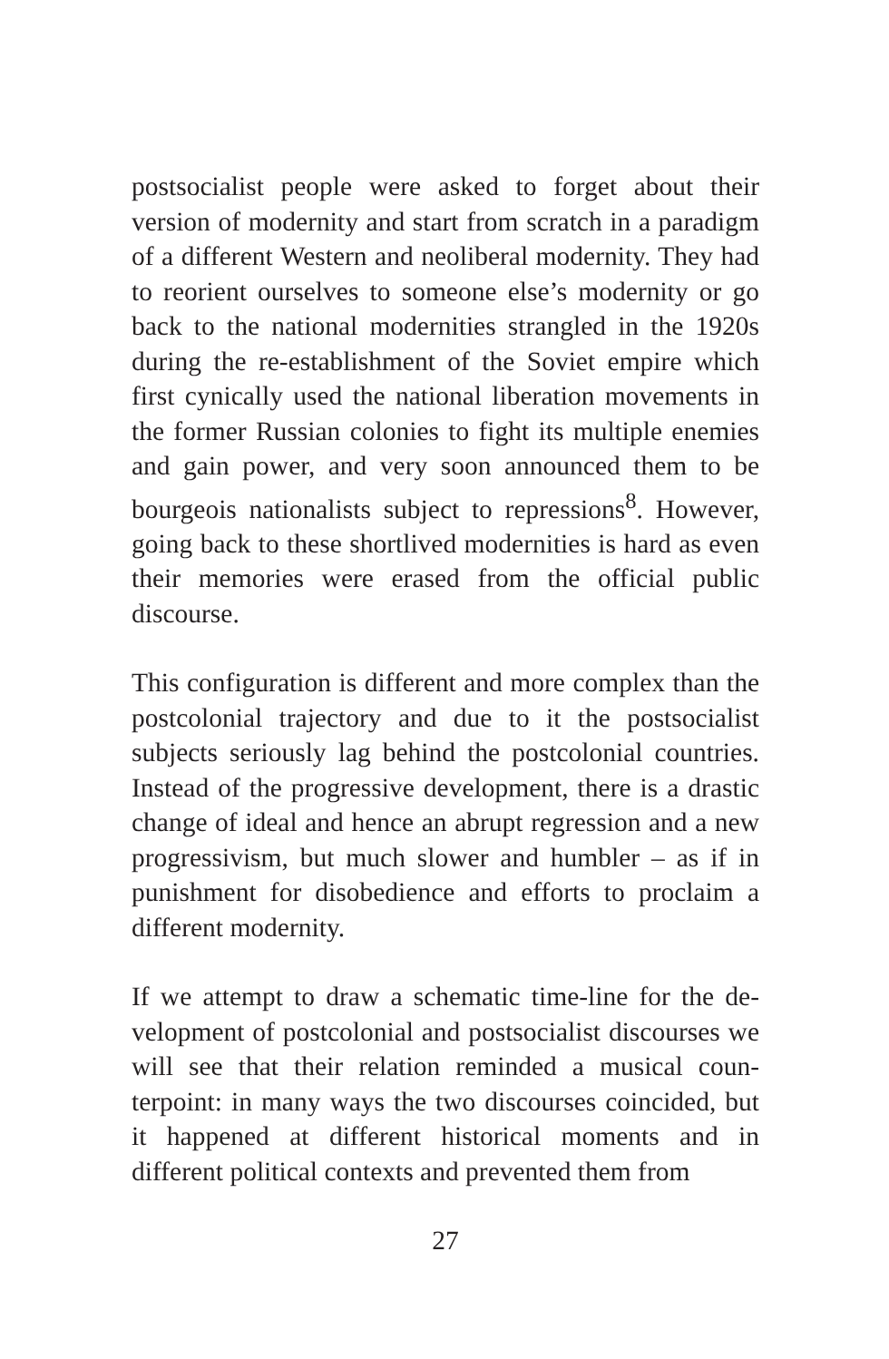postsocialist people were asked to forget about their version of modernity and start from scratch in a para­digm of a different Western and neoliberal modernity. They had to reorient ourselves to someone else’s mo­dernity or go back to the national modernities stran­gled in the 1920s during the re-establishment of the Soviet empire which first cynically used the national liberation movements in the former Russian colonies to fight its multiple enemies and gain power, and very soon announced them to be bourgeois nationalists subject to repressions<sup>8</sup>. However, going back to these shortlived modernities is hard as even their memories were erased from the official public discourse.
This configuration is different and more complex than the postcolonial trajectory and due to it the postsocial­ist subjects seriously lag behind the postcolonial coun­tries. Instead of the progressive development, there is a drastic change of ideal and hence an abrupt regression and a new progressivism, but much slower and hum­bler – as if in punishment for disobedience and efforts to proclaim a different modernity.
If we attempt to draw a schematic time-line for the de­velopment of postcolonial and postsocialist discourses we will see that their relation reminded a musical coun­terpoint: in many ways the two discourses coincided, but it happened at different historical moments and in different political contexts and prevented them from
27